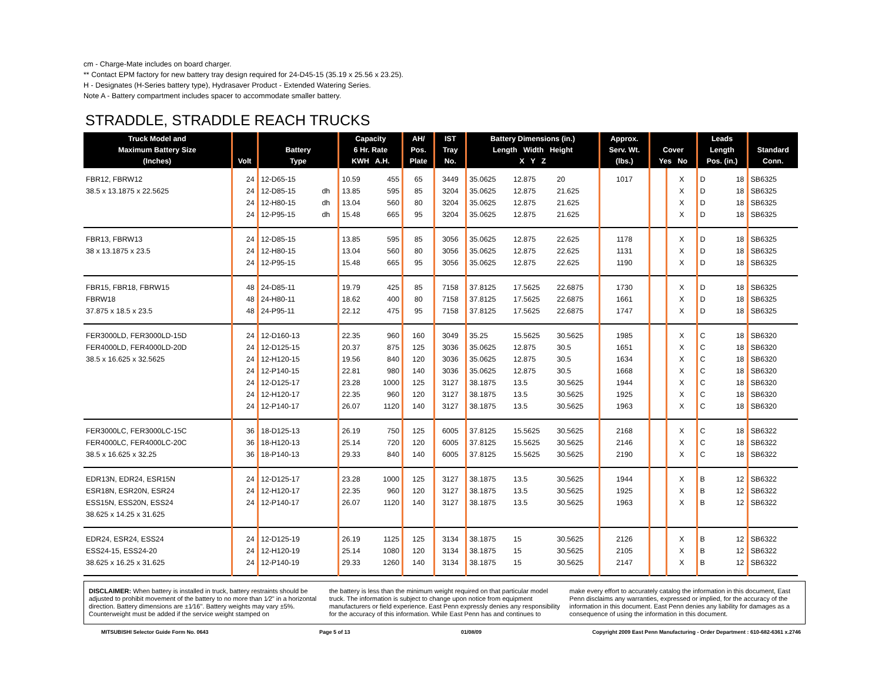cm - Charge-Mate includes on board charger.
** Contact EPM factory for new battery tray design required for 24-D45-15 (35.19 x 25.56 x 23.25).
H - Designates (H-Series battery type), Hydrasaver Product - Extended Watering Series.
Note A - Battery compartment includes spacer to accommodate smaller battery.
STRADDLE, STRADDLE REACH TRUCKS
| Truck Model and Maximum Battery Size (Inches) | Volt | Battery Type | | Capacity 6 Hr. Rate KWH A.H. | | AH/ Pos. Plate | IST Tray No. | Battery Dimensions (in.) Length Width Height X Y Z | | | Approx. Serv. Wt. (lbs.) | Cover Yes No | | Leads Length Pos. (in.) | | Standard Conn. |
| --- | --- | --- | --- | --- | --- | --- | --- | --- | --- | --- | --- | --- | --- | --- | --- | --- |
| FBR12, FBRW12 | 24 | 12-D65-15 | | 10.59 | 455 | 65 | 3449 | 35.0625 | 12.875 | 20 | 1017 | | X | D | 18 | SB6325 |
| 38.5 x 13.1875 x 22.5625 | 24 | 12-D85-15 | dh | 13.85 | 595 | 85 | 3204 | 35.0625 | 12.875 | 21.625 | | | X | D | 18 | SB6325 |
| | 24 | 12-H80-15 | dh | 13.04 | 560 | 80 | 3204 | 35.0625 | 12.875 | 21.625 | | | X | D | 18 | SB6325 |
| | 24 | 12-P95-15 | dh | 15.48 | 665 | 95 | 3204 | 35.0625 | 12.875 | 21.625 | | | X | D | 18 | SB6325 |
| FBR13, FBRW13 | 24 | 12-D85-15 | | 13.85 | 595 | 85 | 3056 | 35.0625 | 12.875 | 22.625 | 1178 | | X | D | 18 | SB6325 |
| 38 x 13.1875 x 23.5 | 24 | 12-H80-15 | | 13.04 | 560 | 80 | 3056 | 35.0625 | 12.875 | 22.625 | 1131 | | X | D | 18 | SB6325 |
| | 24 | 12-P95-15 | | 15.48 | 665 | 95 | 3056 | 35.0625 | 12.875 | 22.625 | 1190 | | X | D | 18 | SB6325 |
| FBR15, FBR18, FBRW15 | 48 | 24-D85-11 | | 19.79 | 425 | 85 | 7158 | 37.8125 | 17.5625 | 22.6875 | 1730 | | X | D | 18 | SB6325 |
| FBRW18 | 48 | 24-H80-11 | | 18.62 | 400 | 80 | 7158 | 37.8125 | 17.5625 | 22.6875 | 1661 | | X | D | 18 | SB6325 |
| 37.875 x 18.5 x 23.5 | 48 | 24-P95-11 | | 22.12 | 475 | 95 | 7158 | 37.8125 | 17.5625 | 22.6875 | 1747 | | X | D | 18 | SB6325 |
| FER3000LD, FER3000LD-15D | 24 | 12-D160-13 | | 22.35 | 960 | 160 | 3049 | 35.25 | 15.5625 | 30.5625 | 1985 | | X | C | 18 | SB6320 |
| FER4000LD, FER4000LD-20D | 24 | 12-D125-15 | | 20.37 | 875 | 125 | 3036 | 35.0625 | 12.875 | 30.5 | 1651 | | X | C | 18 | SB6320 |
| 38.5 x 16.625 x 32.5625 | 24 | 12-H120-15 | | 19.56 | 840 | 120 | 3036 | 35.0625 | 12.875 | 30.5 | 1634 | | X | C | 18 | SB6320 |
| | 24 | 12-P140-15 | | 22.81 | 980 | 140 | 3036 | 35.0625 | 12.875 | 30.5 | 1668 | | X | C | 18 | SB6320 |
| | 24 | 12-D125-17 | | 23.28 | 1000 | 125 | 3127 | 38.1875 | 13.5 | 30.5625 | 1944 | | X | C | 18 | SB6320 |
| | 24 | 12-H120-17 | | 22.35 | 960 | 120 | 3127 | 38.1875 | 13.5 | 30.5625 | 1925 | | X | C | 18 | SB6320 |
| | 24 | 12-P140-17 | | 26.07 | 1120 | 140 | 3127 | 38.1875 | 13.5 | 30.5625 | 1963 | | X | C | 18 | SB6320 |
| FER3000LC, FER3000LC-15C | 36 | 18-D125-13 | | 26.19 | 750 | 125 | 6005 | 37.8125 | 15.5625 | 30.5625 | 2168 | | X | C | 18 | SB6322 |
| FER4000LC, FER4000LC-20C | 36 | 18-H120-13 | | 25.14 | 720 | 120 | 6005 | 37.8125 | 15.5625 | 30.5625 | 2146 | | X | C | 18 | SB6322 |
| 38.5 x 16.625 x 32.25 | 36 | 18-P140-13 | | 29.33 | 840 | 140 | 6005 | 37.8125 | 15.5625 | 30.5625 | 2190 | | X | C | 18 | SB6322 |
| EDR13N, EDR24, ESR15N | 24 | 12-D125-17 | | 23.28 | 1000 | 125 | 3127 | 38.1875 | 13.5 | 30.5625 | 1944 | | X | B | 12 | SB6322 |
| ESR18N, ESR20N, ESR24 | 24 | 12-H120-17 | | 22.35 | 960 | 120 | 3127 | 38.1875 | 13.5 | 30.5625 | 1925 | | X | B | 12 | SB6322 |
| ESS15N, ESS20N, ESS24 | 24 | 12-P140-17 | | 26.07 | 1120 | 140 | 3127 | 38.1875 | 13.5 | 30.5625 | 1963 | | X | B | 12 | SB6322 |
| 38.625 x 14.25 x 31.625 | | | | | | | | | | | | | | | | |
| EDR24, ESR24, ESS24 | 24 | 12-D125-19 | | 26.19 | 1125 | 125 | 3134 | 38.1875 | 15 | 30.5625 | 2126 | | X | B | 12 | SB6322 |
| ESS24-15, ESS24-20 | 24 | 12-H120-19 | | 25.14 | 1080 | 120 | 3134 | 38.1875 | 15 | 30.5625 | 2105 | | X | B | 12 | SB6322 |
| 38.625 x 16.25 x 31.625 | 24 | 12-P140-19 | | 29.33 | 1260 | 140 | 3134 | 38.1875 | 15 | 30.5625 | 2147 | | X | B | 12 | SB6322 |
DISCLAIMER: When battery is installed in truck, battery restraints should be adjusted to prohibit movement of the battery to no more than 1⁄2" in a horizontal direction. Battery dimensions are ±1⁄16". Battery weights may vary ±5%. Counterweight must be added if the service weight stamped on
the battery is less than the minimum weight required on that particular model truck. The information is subject to change upon notice from equipment manufacturers or field experience. East Penn expressly denies any responsibility for the accuracy of this information. While East Penn has and continues to
make every effort to accurately catalog the information in this document, East Penn disclaims any warranties, expressed or implied, for the accuracy of the information in this document. East Penn denies any liability for damages as a consequence of using the information in this document.
MITSUBISHI Selector Guide Form No. 0643 Page 5 of 13 01/08/09 Copyright 2009 East Penn Manufacturing - Order Department : 610-682-6361 x.2746